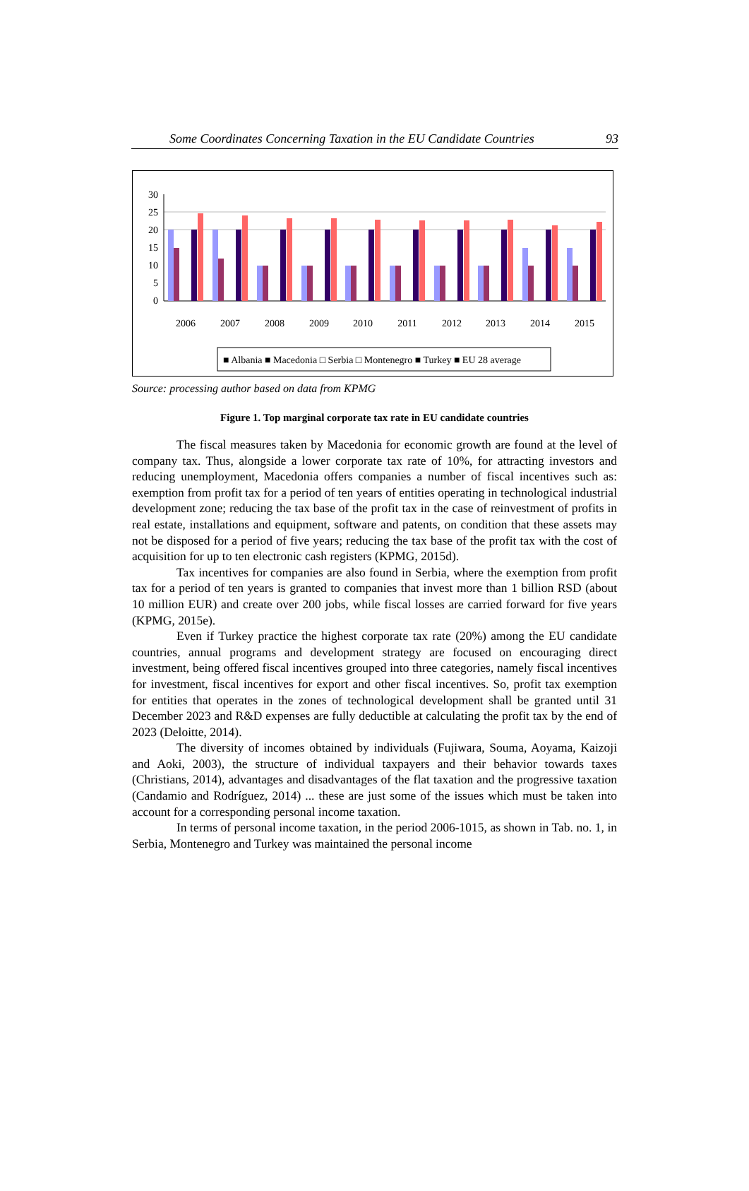Some Coordinates Concerning Taxation in the EU Candidate Countries 93
30
25
20
15
10
5
0
2006
2007
2008
2009
2010
2011
2012
2013
2014
2015
■ Albania ■ Macedonia □ Serbia □ Montenegro ■ Turkey ■ EU 28 average
Source: processing author based on data from KPMG
Figure 1. Top marginal corporate tax rate in EU candidate countries
The fiscal measures taken by Macedonia for economic growth are found at the level of company tax. Thus, alongside a lower corporate tax rate of 10%, for attracting investors and reducing unemployment, Macedonia offers companies a number of fiscal incentives such as: exemption from profit tax for a period of ten years of entities operating in technological industrial development zone; reducing the tax base of the profit tax in the case of reinvestment of profits in real estate, installations and equipment, software and patents, on condition that these assets may not be disposed for a period of five years; reducing the tax base of the profit tax with the cost of acquisition for up to ten electronic cash registers (KPMG, 2015d).
Tax incentives for companies are also found in Serbia, where the exemption from profit tax for a period of ten years is granted to companies that invest more than 1 billion RSD (about 10 million EUR) and create over 200 jobs, while fiscal losses are carried forward for five years (KPMG, 2015e).
Even if Turkey practice the highest corporate tax rate (20%) among the EU candidate countries, annual programs and development strategy are focused on encouraging direct investment, being offered fiscal incentives grouped into three categories, namely fiscal incentives for investment, fiscal incentives for export and other fiscal incentives. So, profit tax exemption for entities that operates in the zones of technological development shall be granted until 31 December 2023 and R&D expenses are fully deductible at calculating the profit tax by the end of 2023 (Deloitte, 2014).
The diversity of incomes obtained by individuals (Fujiwara, Souma, Aoyama, Kaizoji and Aoki, 2003), the structure of individual taxpayers and their behavior towards taxes (Christians, 2014), advantages and disadvantages of the flat taxation and the progressive taxation (Candamio and Rodríguez, 2014) ... these are just some of the issues which must be taken into account for a corresponding personal income taxation.
In terms of personal income taxation, in the period 2006-1015, as shown in Tab. no. 1, in Serbia, Montenegro and Turkey was maintained the personal income